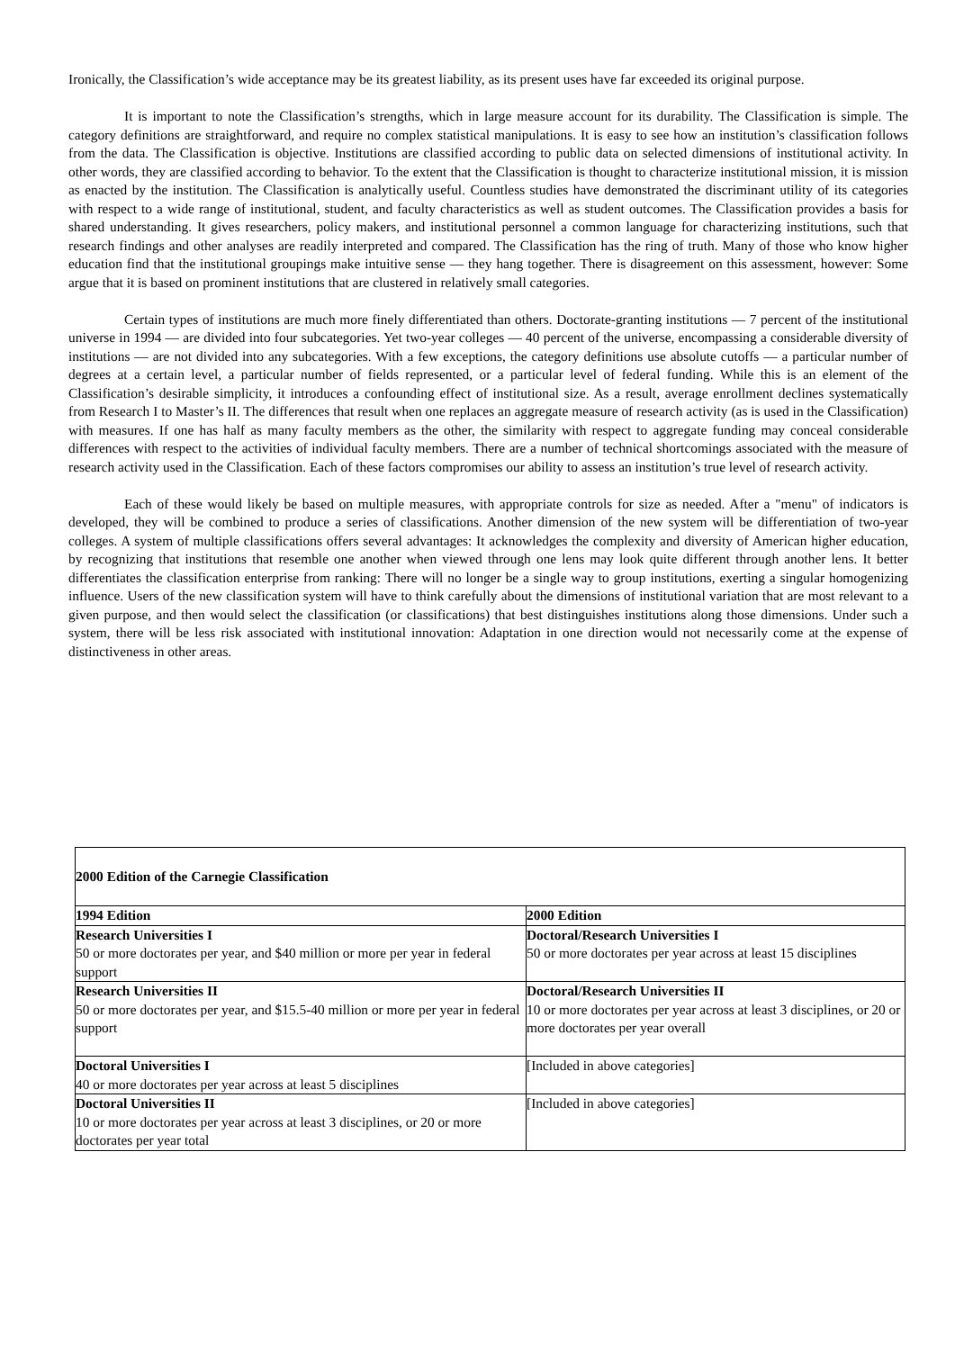Ironically, the Classification’s wide acceptance may be its greatest liability, as its present uses have far exceeded its original purpose.
It is important to note the Classification’s strengths, which in large measure account for its durability. The Classification is simple. The category definitions are straightforward, and require no complex statistical manipulations. It is easy to see how an institution’s classification follows from the data. The Classification is objective. Institutions are classified according to public data on selected dimensions of institutional activity. In other words, they are classified according to behavior. To the extent that the Classification is thought to characterize institutional mission, it is mission as enacted by the institution. The Classification is analytically useful. Countless studies have demonstrated the discriminant utility of its categories with respect to a wide range of institutional, student, and faculty characteristics as well as student outcomes. The Classification provides a basis for shared understanding. It gives researchers, policy makers, and institutional personnel a common language for characterizing institutions, such that research findings and other analyses are readily interpreted and compared. The Classification has the ring of truth. Many of those who know higher education find that the institutional groupings make intuitive sense — they hang together. There is disagreement on this assessment, however: Some argue that it is based on prominent institutions that are clustered in relatively small categories.
Certain types of institutions are much more finely differentiated than others. Doctorate-granting institutions — 7 percent of the institutional universe in 1994 — are divided into four subcategories. Yet two-year colleges — 40 percent of the universe, encompassing a considerable diversity of institutions — are not divided into any subcategories. With a few exceptions, the category definitions use absolute cutoffs — a particular number of degrees at a certain level, a particular number of fields represented, or a particular level of federal funding. While this is an element of the Classification’s desirable simplicity, it introduces a confounding effect of institutional size. As a result, average enrollment declines systematically from Research I to Master’s II. The differences that result when one replaces an aggregate measure of research activity (as is used in the Classification) with measures. If one has half as many faculty members as the other, the similarity with respect to aggregate funding may conceal considerable differences with respect to the activities of individual faculty members. There are a number of technical shortcomings associated with the measure of research activity used in the Classification. Each of these factors compromises our ability to assess an institution’s true level of research activity.
Each of these would likely be based on multiple measures, with appropriate controls for size as needed. After a "menu" of indicators is developed, they will be combined to produce a series of classifications. Another dimension of the new system will be differentiation of two-year colleges. A system of multiple classifications offers several advantages: It acknowledges the complexity and diversity of American higher education, by recognizing that institutions that resemble one another when viewed through one lens may look quite different through another lens. It better differentiates the classification enterprise from ranking: There will no longer be a single way to group institutions, exerting a singular homogenizing influence. Users of the new classification system will have to think carefully about the dimensions of institutional variation that are most relevant to a given purpose, and then would select the classification (or classifications) that best distinguishes institutions along those dimensions. Under such a system, there will be less risk associated with institutional innovation: Adaptation in one direction would not necessarily come at the expense of distinctiveness in other areas.
| 2000 Edition of the Carnegie Classification | |
| 1994 Edition | 2000 Edition |
| Research Universities I 50 or more doctorates per year, and $40 million or more per year in federal support | Doctoral/Research Universities I 50 or more doctorates per year across at least 15 disciplines |
| Research Universities II 50 or more doctorates per year, and $15.5-40 million or more per year in federal support | Doctoral/Research Universities II 10 or more doctorates per year across at least 3 disciplines, or 20 or more doctorates per year overall |
| Doctoral Universities I 40 or more doctorates per year across at least 5 disciplines | [Included in above categories] |
| Doctoral Universities II 10 or more doctorates per year across at least 3 disciplines, or 20 or more doctorates per year total | [Included in above categories] |